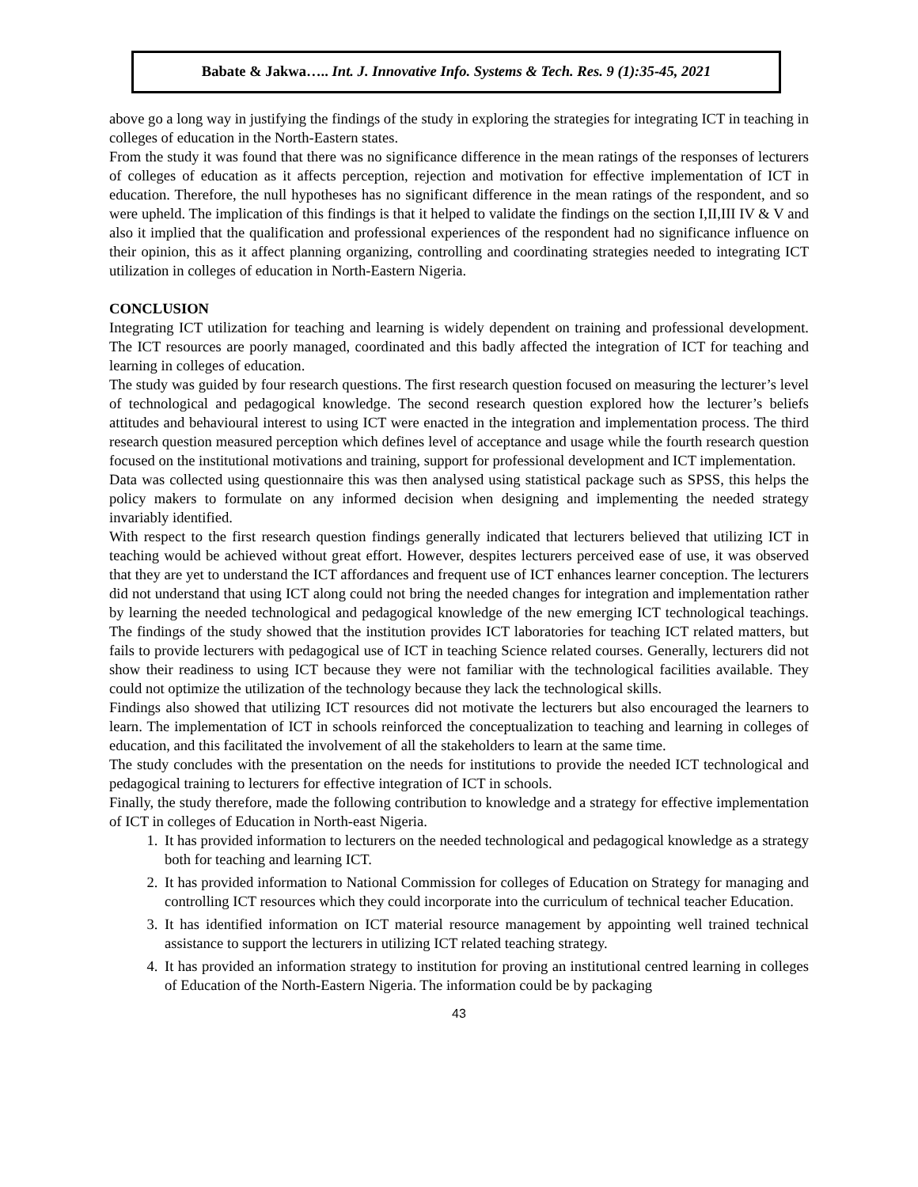Babate & Jakwa….. Int. J. Innovative Info. Systems & Tech. Res. 9 (1):35-45, 2021
above go a long way in justifying the findings of the study in exploring the strategies for integrating ICT in teaching in colleges of education in the North-Eastern states.
From the study it was found that there was no significance difference in the mean ratings of the responses of lecturers of colleges of education as it affects perception, rejection and motivation for effective implementation of ICT in education. Therefore, the null hypotheses has no significant difference in the mean ratings of the respondent, and so were upheld. The implication of this findings is that it helped to validate the findings on the section I,II,III IV & V and also it implied that the qualification and professional experiences of the respondent had no significance influence on their opinion, this as it affect planning organizing, controlling and coordinating strategies needed to integrating ICT utilization in colleges of education in North-Eastern Nigeria.
CONCLUSION
Integrating ICT utilization for teaching and learning is widely dependent on training and professional development. The ICT resources are poorly managed, coordinated and this badly affected the integration of ICT for teaching and learning in colleges of education.
The study was guided by four research questions. The first research question focused on measuring the lecturer’s level of technological and pedagogical knowledge. The second research question explored how the lecturer’s beliefs attitudes and behavioural interest to using ICT were enacted in the integration and implementation process. The third research question measured perception which defines level of acceptance and usage while the fourth research question focused on the institutional motivations and training, support for professional development and ICT implementation.
Data was collected using questionnaire this was then analysed using statistical package such as SPSS, this helps the policy makers to formulate on any informed decision when designing and implementing the needed strategy invariably identified.
With respect to the first research question findings generally indicated that lecturers believed that utilizing ICT in teaching would be achieved without great effort. However, despites lecturers perceived ease of use, it was observed that they are yet to understand the ICT affordances and frequent use of ICT enhances learner conception. The lecturers did not understand that using ICT along could not bring the needed changes for integration and implementation rather by learning the needed technological and pedagogical knowledge of the new emerging ICT technological teachings. The findings of the study showed that the institution provides ICT laboratories for teaching ICT related matters, but fails to provide lecturers with pedagogical use of ICT in teaching Science related courses. Generally, lecturers did not show their readiness to using ICT because they were not familiar with the technological facilities available. They could not optimize the utilization of the technology because they lack the technological skills.
Findings also showed that utilizing ICT resources did not motivate the lecturers but also encouraged the learners to learn. The implementation of ICT in schools reinforced the conceptualization to teaching and learning in colleges of education, and this facilitated the involvement of all the stakeholders to learn at the same time.
The study concludes with the presentation on the needs for institutions to provide the needed ICT technological and pedagogical training to lecturers for effective integration of ICT in schools.
Finally, the study therefore, made the following contribution to knowledge and a strategy for effective implementation of ICT in colleges of Education in North-east Nigeria.
1. It has provided information to lecturers on the needed technological and pedagogical knowledge as a strategy both for teaching and learning ICT.
2. It has provided information to National Commission for colleges of Education on Strategy for managing and controlling ICT resources which they could incorporate into the curriculum of technical teacher Education.
3. It has identified information on ICT material resource management by appointing well trained technical assistance to support the lecturers in utilizing ICT related teaching strategy.
4. It has provided an information strategy to institution for proving an institutional centred learning in colleges of Education of the North-Eastern Nigeria. The information could be by packaging
43